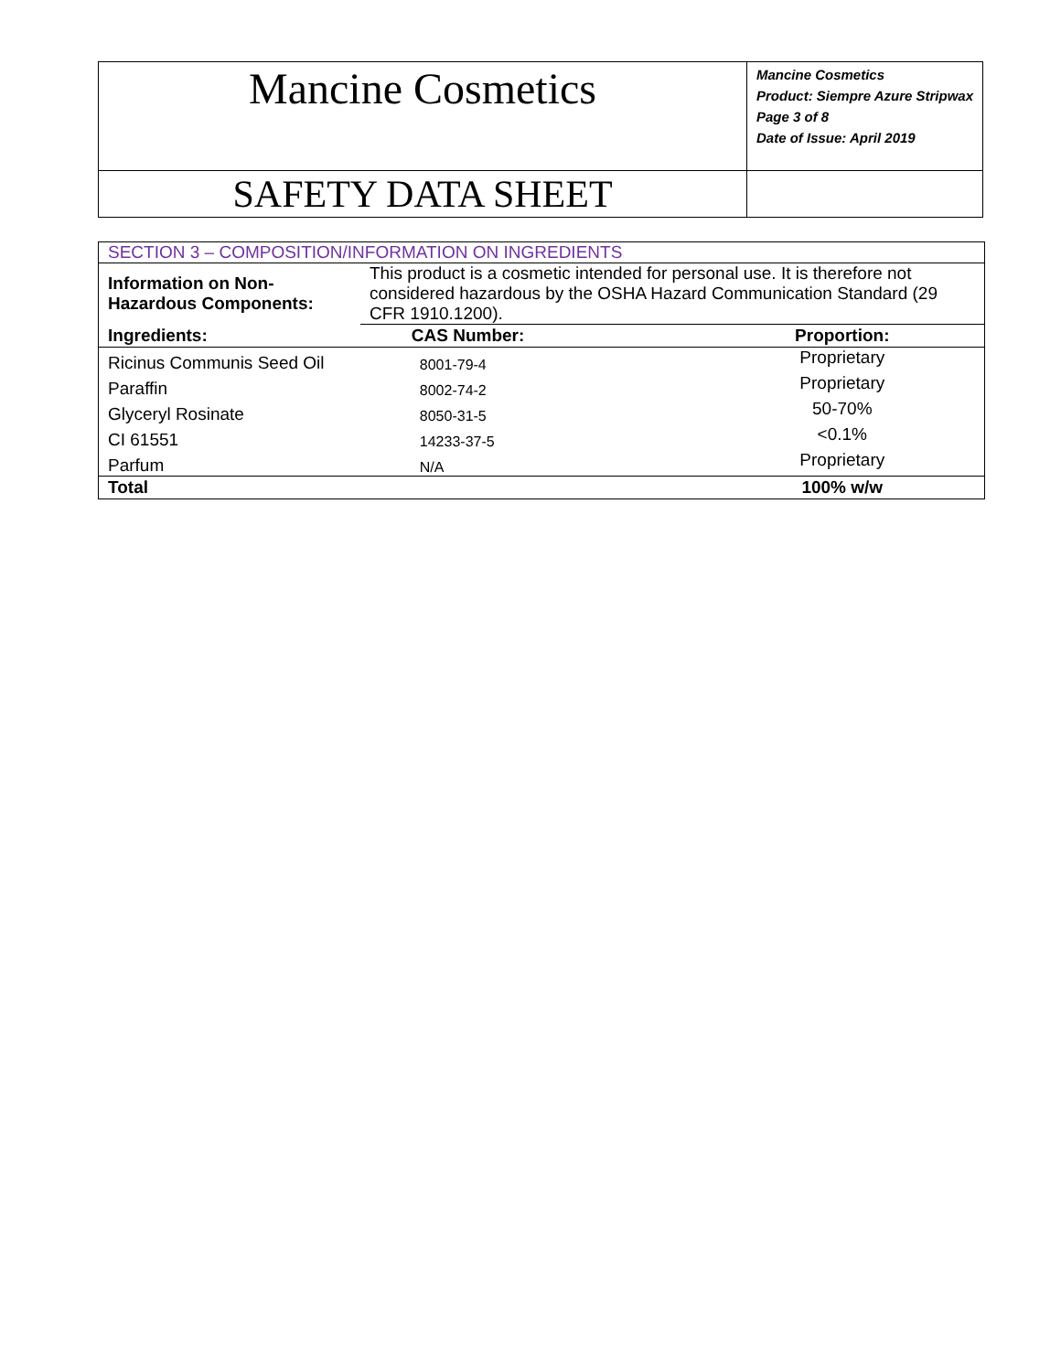| Mancine Cosmetics | Mancine Cosmetics Product: Siempre Azure Stripwax Page 3 of 8 Date of Issue: April 2019 |
| SAFETY DATA SHEET | |
| SECTION 3 – COMPOSITION/INFORMATION ON INGREDIENTS | | | |
| Information on Non-Hazardous Components: | This product is a cosmetic intended for personal use. It is therefore not considered hazardous by the OSHA Hazard Communication Standard (29 CFR 1910.1200). | | |
| Ingredients: | | CAS Number: | Proportion: |
| Ricinus Communis Seed Oil | | 8001-79-4 | Proprietary |
| Paraffin | | 8002-74-2 | Proprietary |
| Glyceryl Rosinate | | 8050-31-5 | 50-70% |
| CI 61551 | | 14233-37-5 | <0.1% |
| Parfum | | N/A | Proprietary |
| Total | | | 100% w/w |